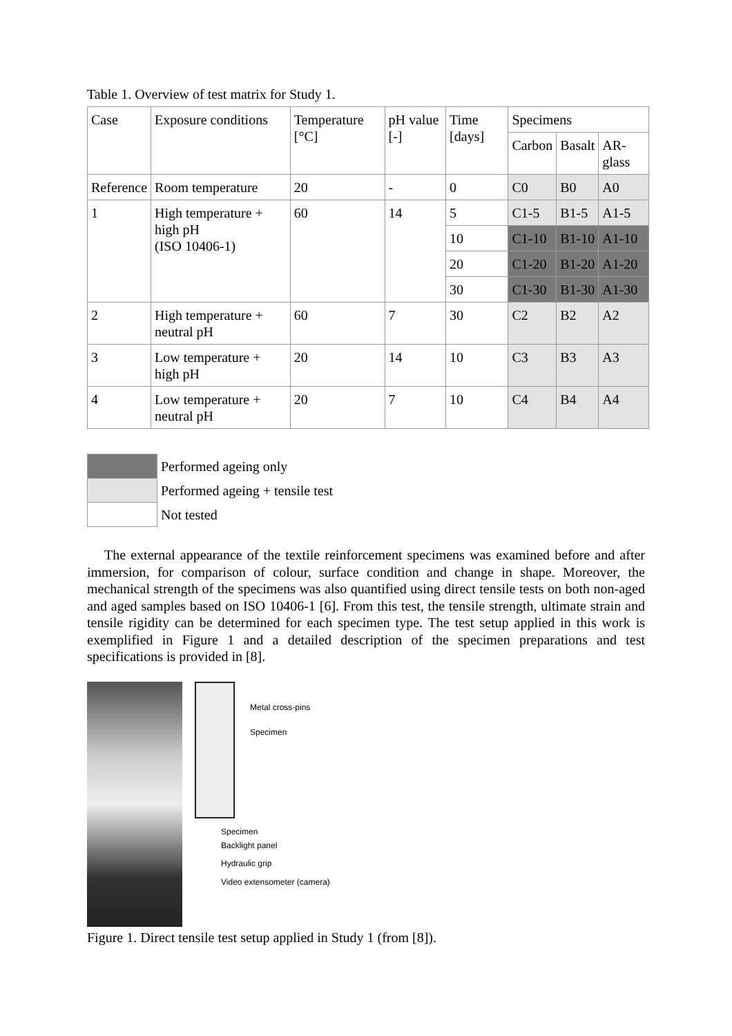Table 1. Overview of test matrix for Study 1.
| Case | Exposure conditions | Temperature [°C] | pH value [-] | Time [days] | Specimens | | |
| --- | --- | --- | --- | --- | --- | --- | --- |
| | | | | | Carbon | Basalt | AR-glass |
| Reference | Room temperature | 20 | - | 0 | C0 | B0 | A0 |
| 1 | High temperature + high pH (ISO 10406-1) | 60 | 14 | 5 | C1-5 | B1-5 | A1-5 |
| | | | | 10 | C1-10 | B1-10 | A1-10 |
| | | | | 20 | C1-20 | B1-20 | A1-20 |
| | | | | 30 | C1-30 | B1-30 | A1-30 |
| 2 | High temperature + neutral pH | 60 | 7 | 30 | C2 | B2 | A2 |
| 3 | Low temperature + high pH | 20 | 14 | 10 | C3 | B3 | A3 |
| 4 | Low temperature + neutral pH | 20 | 7 | 10 | C4 | B4 | A4 |
| | Performed ageing only |
| | Performed ageing + tensile test |
| | Not tested |
The external appearance of the textile reinforcement specimens was examined before and after immersion, for comparison of colour, surface condition and change in shape. Moreover, the mechanical strength of the specimens was also quantified using direct tensile tests on both non-aged and aged samples based on ISO 10406-1 [6]. From this test, the tensile strength, ultimate strain and tensile rigidity can be determined for each specimen type. The test setup applied in this work is exemplified in Figure 1 and a detailed description of the specimen preparations and test specifications is provided in [8].
Metal cross-pins
Specimen
Specimen
Backlight panel
Hydraulic grip
Video extensometer (camera)
Figure 1. Direct tensile test setup applied in Study 1 (from [8]).